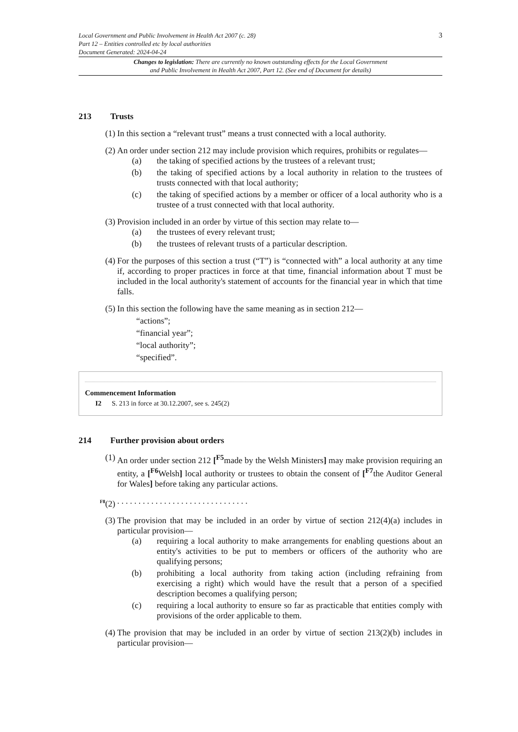3 Local Government and Public Involvement in Health Act 2007 (c. 28)
Part 12 – Entities controlled etc by local authorities
Document Generated: 2024-04-24
Changes to legislation: There are currently no known outstanding effects for the Local Government
and Public Involvement in Health Act 2007, Part 12. (See end of Document for details)
213 Trusts
(1) In this section a “relevant trust” means a trust connected with a local authority.
(2) An order under section 212 may include provision which requires, prohibits or regulates—
(a) the taking of specified actions by the trustees of a relevant trust;
(b) the taking of specified actions by a local authority in relation to the trustees of trusts connected with that local authority;
(c) the taking of specified actions by a member or officer of a local authority who is a trustee of a trust connected with that local authority.
(3) Provision included in an order by virtue of this section may relate to—
(a) the trustees of every relevant trust;
(b) the trustees of relevant trusts of a particular description.
(4) For the purposes of this section a trust (“T”) is “connected with” a local authority at any time if, according to proper practices in force at that time, financial information about T must be included in the local authority's statement of accounts for the financial year in which that time falls.
(5) In this section the following have the same meaning as in section 212—
“actions”;
“financial year”;
“local authority”;
“specified”.
Commencement Information
I2 S. 213 in force at 30.12.2007, see s. 245(2)
214 Further provision about orders
(1) An order under section 212 [<sup>F5</sup>made by the Welsh Ministers] may make provision requiring an entity, a [<sup>F6</sup>Welsh] local authority or trustees to obtain the consent of [<sup>F7</sup>the Auditor General for Wales] before taking any particular actions.
<sup>F8</sup>(2) . . . . . . . . . . . . . . . . . . . . . . . . . . . . . . .
(3) The provision that may be included in an order by virtue of section 212(4)(a) includes in particular provision—
(a) requiring a local authority to make arrangements for enabling questions about an entity's activities to be put to members or officers of the authority who are qualifying persons;
(b) prohibiting a local authority from taking action (including refraining from exercising a right) which would have the result that a person of a specified description becomes a qualifying person;
(c) requiring a local authority to ensure so far as practicable that entities comply with provisions of the order applicable to them.
(4) The provision that may be included in an order by virtue of section 213(2)(b) includes in particular provision—